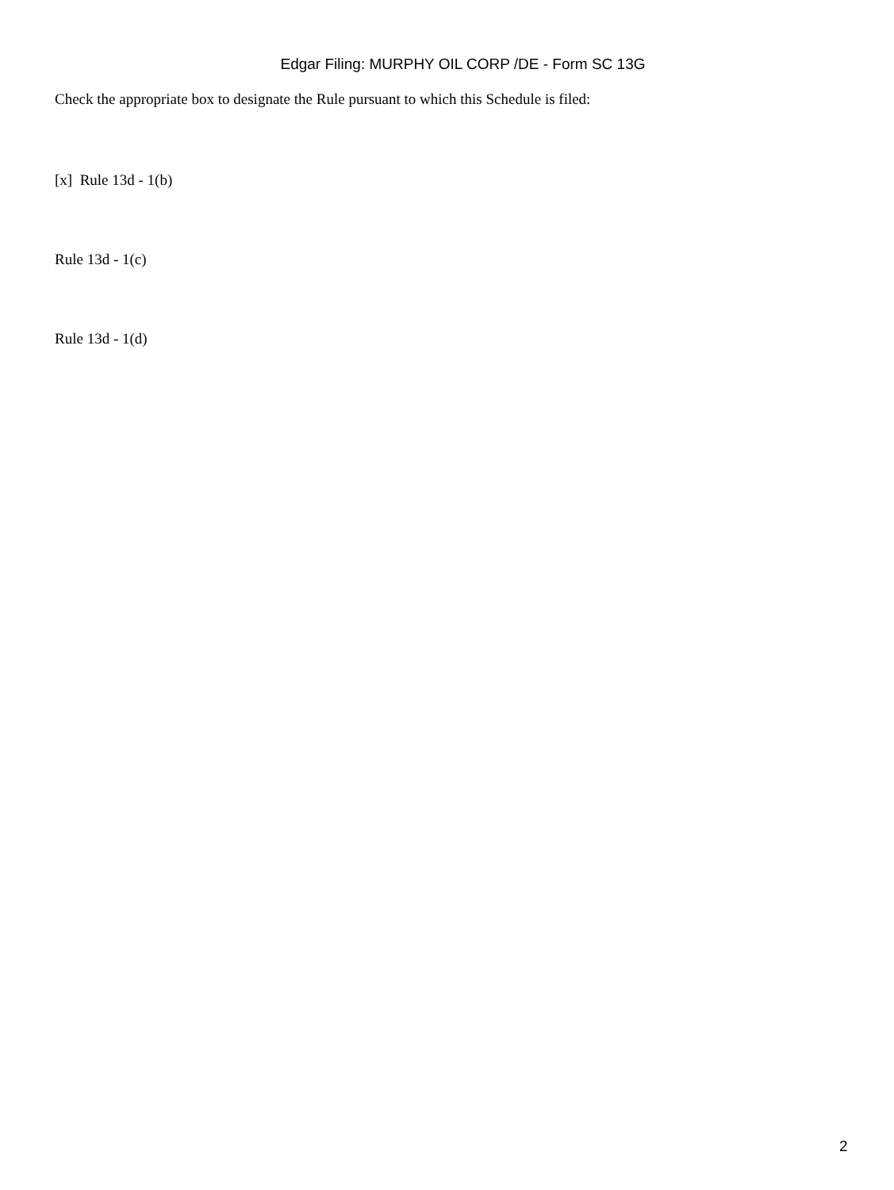Edgar Filing: MURPHY OIL CORP /DE - Form SC 13G
Check the appropriate box to designate the Rule pursuant to which this Schedule is filed:
[x] Rule 13d - 1(b)
Rule 13d - 1(c)
Rule 13d - 1(d)
2